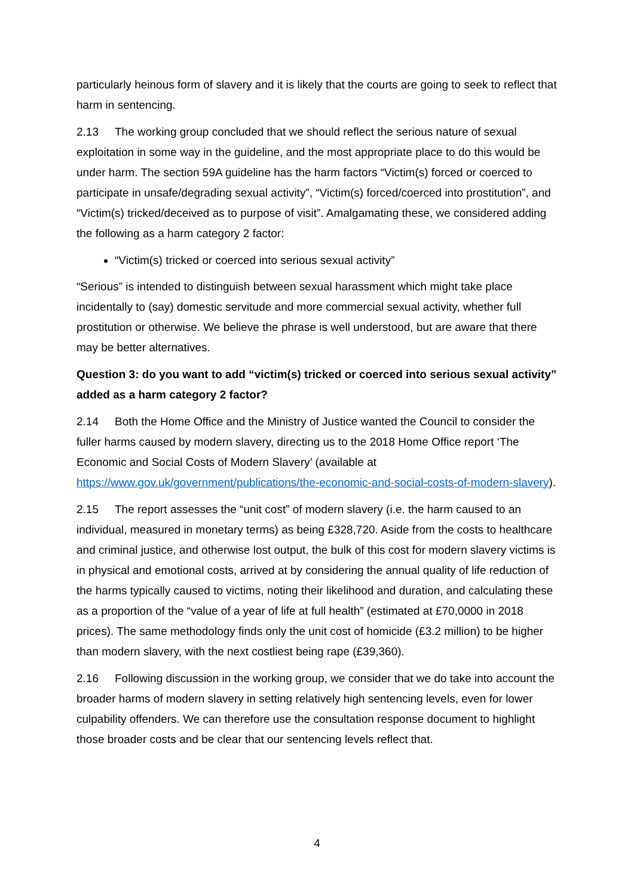particularly heinous form of slavery and it is likely that the courts are going to seek to reflect that harm in sentencing.
2.13 The working group concluded that we should reflect the serious nature of sexual exploitation in some way in the guideline, and the most appropriate place to do this would be under harm. The section 59A guideline has the harm factors “Victim(s) forced or coerced to participate in unsafe/degrading sexual activity”, “Victim(s) forced/coerced into prostitution”, and “Victim(s) tricked/deceived as to purpose of visit”. Amalgamating these, we considered adding the following as a harm category 2 factor:
“Victim(s) tricked or coerced into serious sexual activity”
“Serious” is intended to distinguish between sexual harassment which might take place incidentally to (say) domestic servitude and more commercial sexual activity, whether full prostitution or otherwise. We believe the phrase is well understood, but are aware that there may be better alternatives.
Question 3: do you want to add “victim(s) tricked or coerced into serious sexual activity” added as a harm category 2 factor?
2.14 Both the Home Office and the Ministry of Justice wanted the Council to consider the fuller harms caused by modern slavery, directing us to the 2018 Home Office report ‘The Economic and Social Costs of Modern Slavery’ (available at https://www.gov.uk/government/publications/the-economic-and-social-costs-of-modern-slavery).
2.15 The report assesses the “unit cost” of modern slavery (i.e. the harm caused to an individual, measured in monetary terms) as being £328,720. Aside from the costs to healthcare and criminal justice, and otherwise lost output, the bulk of this cost for modern slavery victims is in physical and emotional costs, arrived at by considering the annual quality of life reduction of the harms typically caused to victims, noting their likelihood and duration, and calculating these as a proportion of the “value of a year of life at full health” (estimated at £70,0000 in 2018 prices). The same methodology finds only the unit cost of homicide (£3.2 million) to be higher than modern slavery, with the next costliest being rape (£39,360).
2.16 Following discussion in the working group, we consider that we do take into account the broader harms of modern slavery in setting relatively high sentencing levels, even for lower culpability offenders. We can therefore use the consultation response document to highlight those broader costs and be clear that our sentencing levels reflect that.
4